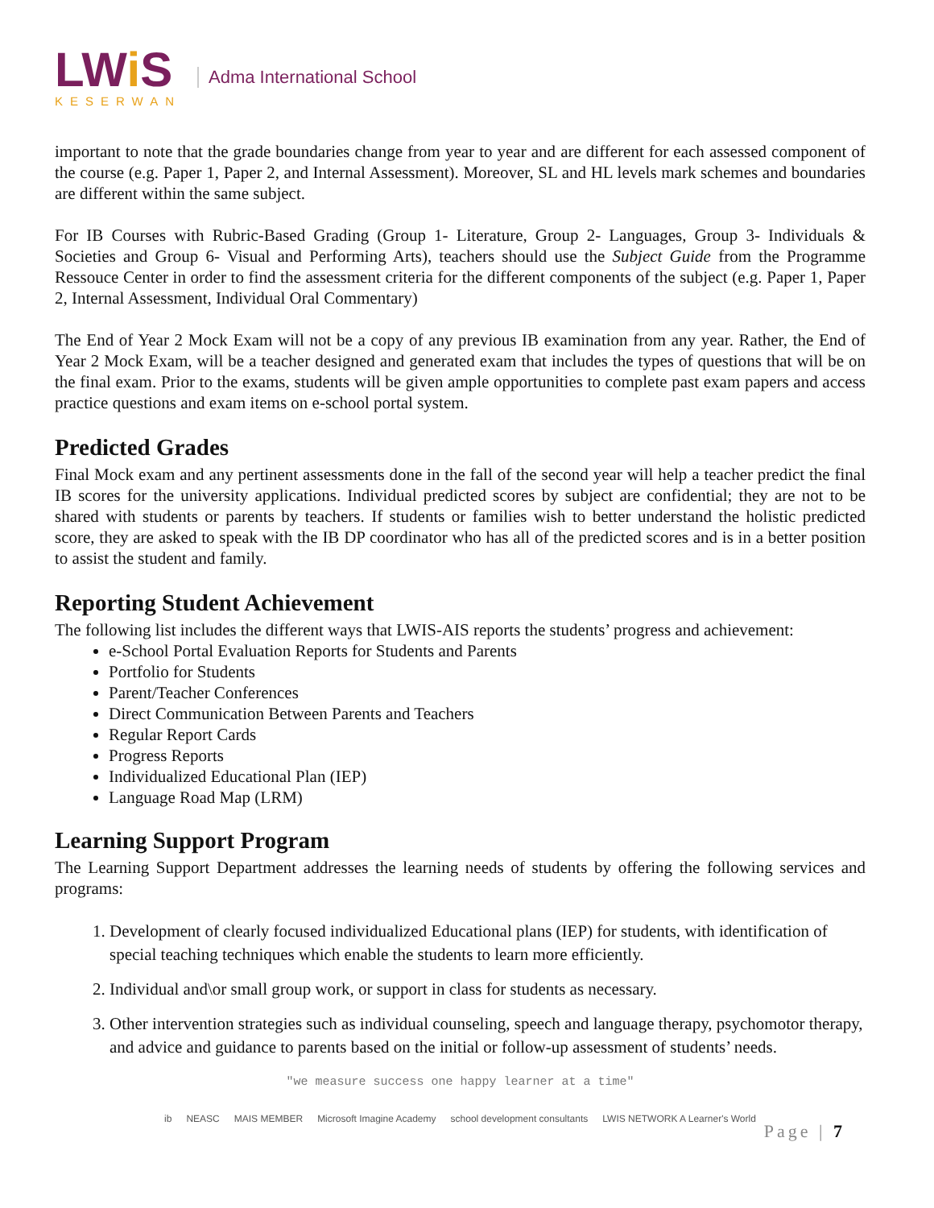LWi S
KESERWAN
Adma International School
important to note that the grade boundaries change from year to year and are different for each assessed component of the course (e.g. Paper 1, Paper 2, and Internal Assessment). Moreover, SL and HL levels mark schemes and boundaries are different within the same subject.
For IB Courses with Rubric-Based Grading (Group 1- Literature, Group 2- Languages, Group 3- Individuals & Societies and Group 6- Visual and Performing Arts), teachers should use the Subject Guide from the Programme Ressouce Center in order to find the assessment criteria for the different components of the subject (e.g. Paper 1, Paper 2, Internal Assessment, Individual Oral Commentary)
The End of Year 2 Mock Exam will not be a copy of any previous IB examination from any year. Rather, the End of Year 2 Mock Exam, will be a teacher designed and generated exam that includes the types of questions that will be on the final exam. Prior to the exams, students will be given ample opportunities to complete past exam papers and access practice questions and exam items on e-school portal system.
Predicted Grades
Final Mock exam and any pertinent assessments done in the fall of the second year will help a teacher predict the final IB scores for the university applications. Individual predicted scores by subject are confidential; they are not to be shared with students or parents by teachers. If students or families wish to better understand the holistic predicted score, they are asked to speak with the IB DP coordinator who has all of the predicted scores and is in a better position to assist the student and family.
Reporting Student Achievement
The following list includes the different ways that LWIS-AIS reports the students’ progress and achievement:
e-School Portal Evaluation Reports for Students and Parents
Portfolio for Students
Parent/Teacher Conferences
Direct Communication Between Parents and Teachers
Regular Report Cards
Progress Reports
Individualized Educational Plan (IEP)
Language Road Map (LRM)
Learning Support Program
The Learning Support Department addresses the learning needs of students by offering the following services and programs:
1. Development of clearly focused individualized Educational plans (IEP) for students, with identification of special teaching techniques which enable the students to learn more efficiently.
2. Individual and\or small group work, or support in class for students as necessary.
3. Other intervention strategies such as individual counseling, speech and language therapy, psychomotor therapy, and advice and guidance to parents based on the initial or follow-up assessment of students’ needs.
"we measure success one happy learner at a time"
ib NEASC MAIS MEMBER Microsoft Imagine Academy school development consultants LWIS NETWORK A Learner's World
Page | 7